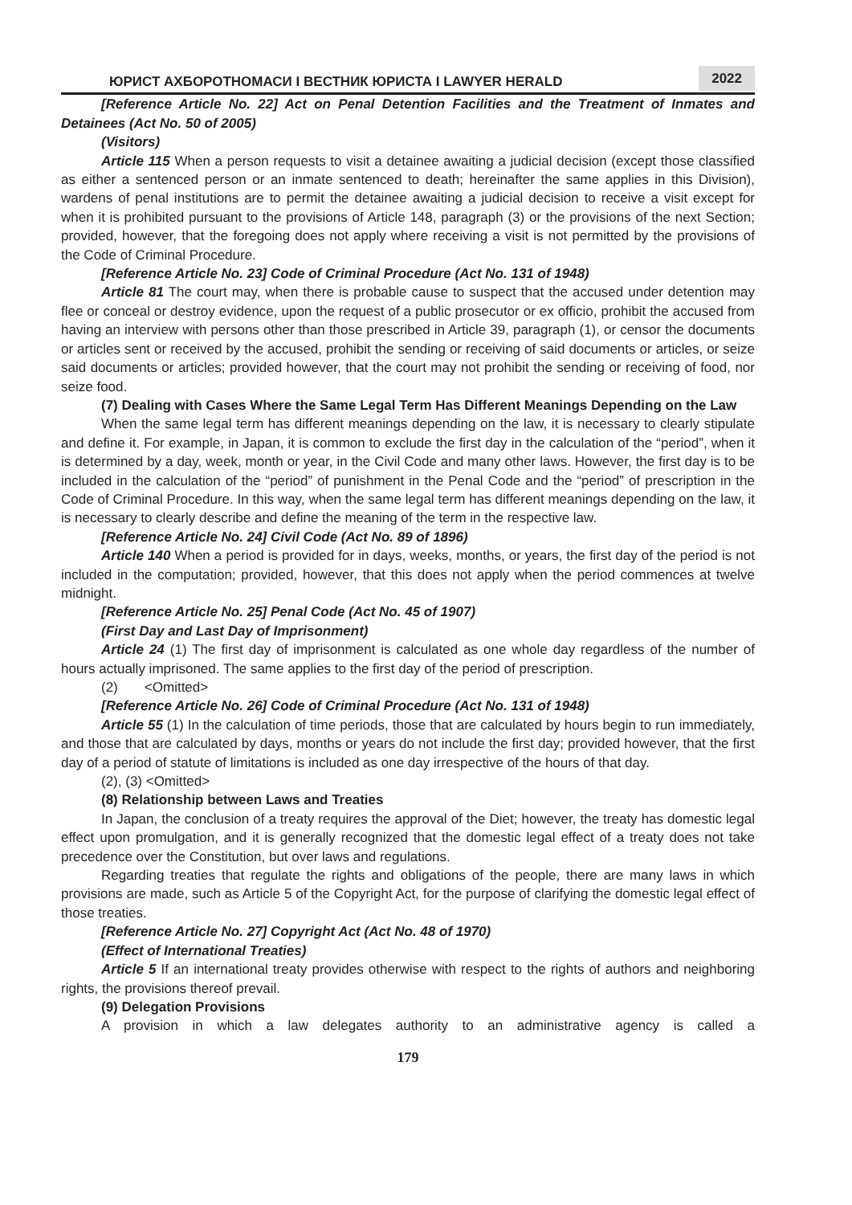ЮРИСТ АХБОРОТНОМАСИ I ВЕСТНИК ЮРИСТА I LAWYER HERALD 2022
[Reference Article No. 22] Act on Penal Detention Facilities and the Treatment of Inmates and Detainees (Act No. 50 of 2005)
(Visitors)
Article 115 When a person requests to visit a detainee awaiting a judicial decision (except those classified as either a sentenced person or an inmate sentenced to death; hereinafter the same applies in this Division), wardens of penal institutions are to permit the detainee awaiting a judicial decision to receive a visit except for when it is prohibited pursuant to the provisions of Article 148, paragraph (3) or the provisions of the next Section; provided, however, that the foregoing does not apply where receiving a visit is not permitted by the provisions of the Code of Criminal Procedure.
[Reference Article No. 23] Code of Criminal Procedure (Act No. 131 of 1948)
Article 81 The court may, when there is probable cause to suspect that the accused under detention may flee or conceal or destroy evidence, upon the request of a public prosecutor or ex officio, prohibit the accused from having an interview with persons other than those prescribed in Article 39, paragraph (1), or censor the documents or articles sent or received by the accused, prohibit the sending or receiving of said documents or articles, or seize said documents or articles; provided however, that the court may not prohibit the sending or receiving of food, nor seize food.
(7) Dealing with Cases Where the Same Legal Term Has Different Meanings Depending on the Law
When the same legal term has different meanings depending on the law, it is necessary to clearly stipulate and define it. For example, in Japan, it is common to exclude the first day in the calculation of the “period”, when it is determined by a day, week, month or year, in the Civil Code and many other laws. However, the first day is to be included in the calculation of the “period” of punishment in the Penal Code and the “period” of prescription in the Code of Criminal Procedure. In this way, when the same legal term has different meanings depending on the law, it is necessary to clearly describe and define the meaning of the term in the respective law.
[Reference Article No. 24] Civil Code (Act No. 89 of 1896)
Article 140 When a period is provided for in days, weeks, months, or years, the first day of the period is not included in the computation; provided, however, that this does not apply when the period commences at twelve midnight.
[Reference Article No. 25] Penal Code (Act No. 45 of 1907)
(First Day and Last Day of Imprisonment)
Article 24 (1) The first day of imprisonment is calculated as one whole day regardless of the number of hours actually imprisoned. The same applies to the first day of the period of prescription.
(2) <Omitted>
[Reference Article No. 26] Code of Criminal Procedure (Act No. 131 of 1948)
Article 55 (1) In the calculation of time periods, those that are calculated by hours begin to run immediately, and those that are calculated by days, months or years do not include the first day; provided however, that the first day of a period of statute of limitations is included as one day irrespective of the hours of that day.
(2), (3) <Omitted>
(8) Relationship between Laws and Treaties
In Japan, the conclusion of a treaty requires the approval of the Diet; however, the treaty has domestic legal effect upon promulgation, and it is generally recognized that the domestic legal effect of a treaty does not take precedence over the Constitution, but over laws and regulations.
Regarding treaties that regulate the rights and obligations of the people, there are many laws in which provisions are made, such as Article 5 of the Copyright Act, for the purpose of clarifying the domestic legal effect of those treaties.
[Reference Article No. 27] Copyright Act (Act No. 48 of 1970)
(Effect of International Treaties)
Article 5 If an international treaty provides otherwise with respect to the rights of authors and neighboring rights, the provisions thereof prevail.
(9) Delegation Provisions
A provision in which a law delegates authority to an administrative agency is called a
179